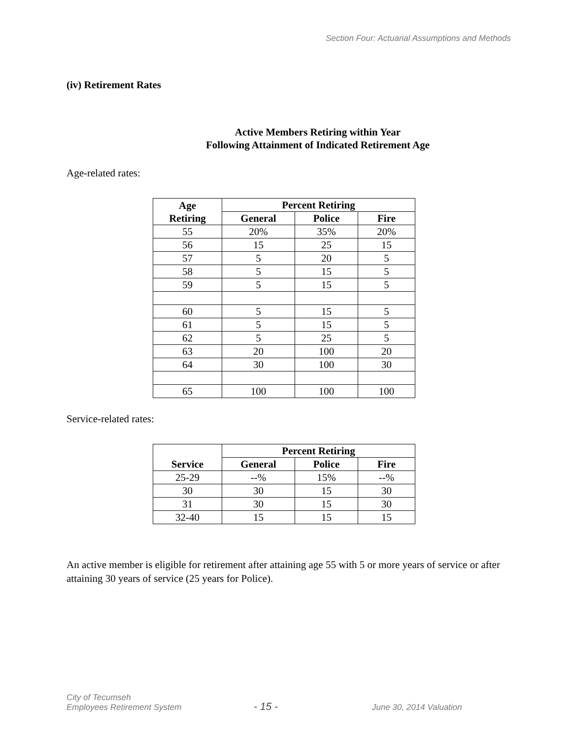Section Four: Actuarial Assumptions and Methods
(iv) Retirement Rates
Active Members Retiring within Year
Following Attainment of Indicated Retirement Age
Age-related rates:
| Age Retiring | Percent Retiring | | |
| --- | --- | --- | --- |
| | General | Police | Fire |
| 55 | 20% | 35% | 20% |
| 56 | 15 | 25 | 15 |
| 57 | 5 | 20 | 5 |
| 58 | 5 | 15 | 5 |
| 59 | 5 | 15 | 5 |
| 60 | 5 | 15 | 5 |
| 61 | 5 | 15 | 5 |
| 62 | 5 | 25 | 5 |
| 63 | 20 | 100 | 20 |
| 64 | 30 | 100 | 30 |
| 65 | 100 | 100 | 100 |
Service-related rates:
| Service | Percent Retiring | | |
| --- | --- | --- | --- |
| | General | Police | Fire |
| 25-29 | --% | 15% | --% |
| 30 | 30 | 15 | 30 |
| 31 | 30 | 15 | 30 |
| 32-40 | 15 | 15 | 15 |
An active member is eligible for retirement after attaining age 55 with 5 or more years of service or after attaining 30 years of service (25 years for Police).
City of Tecumseh
Employees Retirement System
- 15 -
June 30, 2014 Valuation